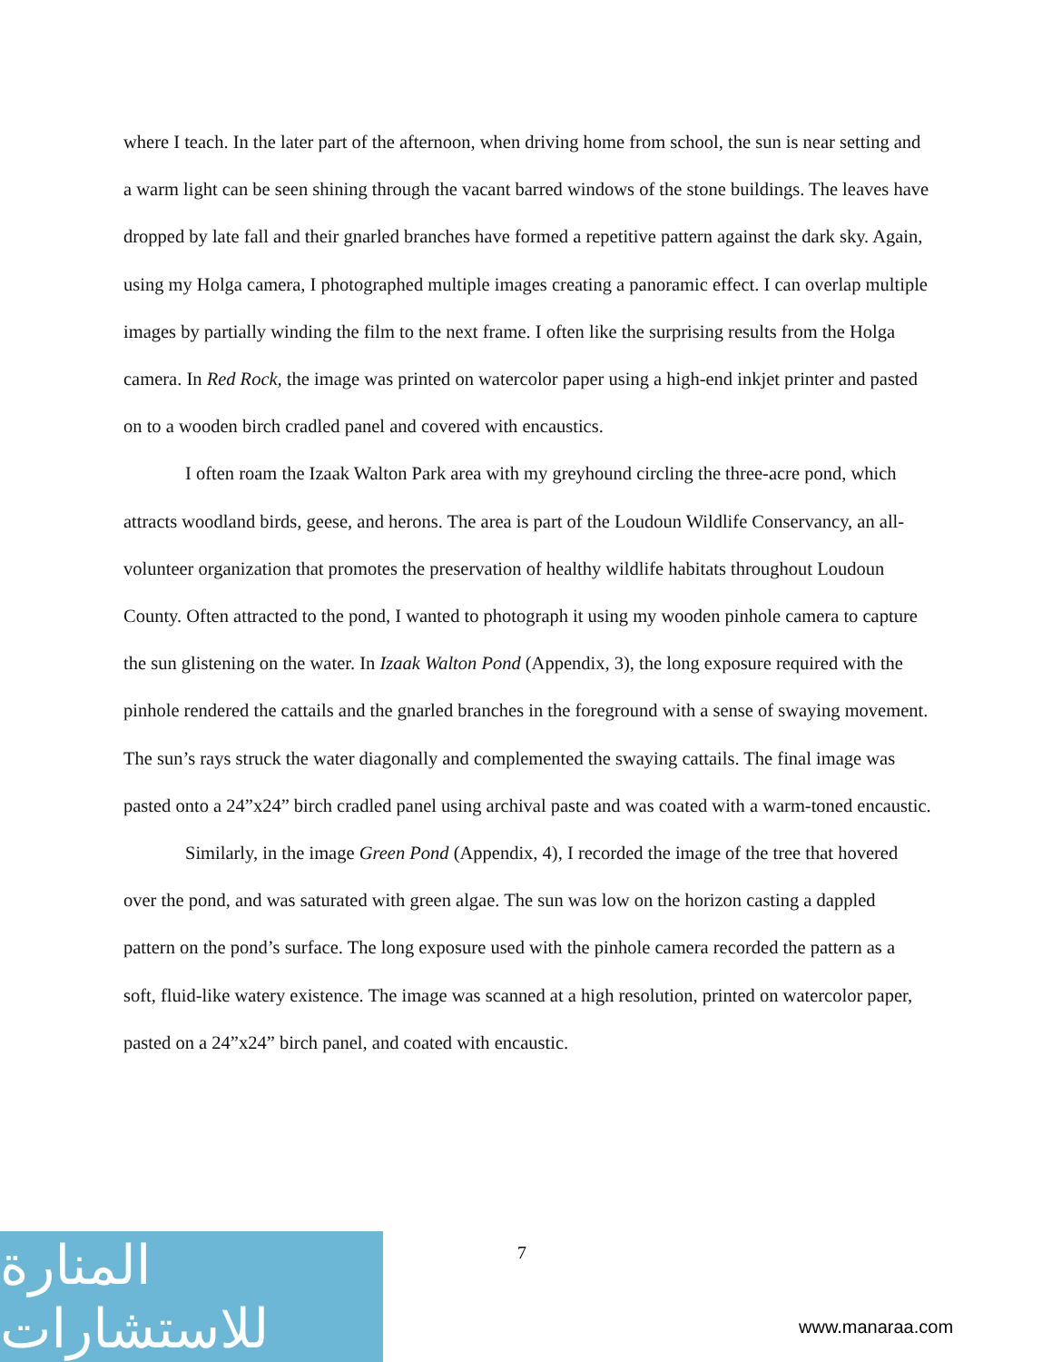where I teach. In the later part of the afternoon, when driving home from school, the sun is near setting and a warm light can be seen shining through the vacant barred windows of the stone buildings. The leaves have dropped by late fall and their gnarled branches have formed a repetitive pattern against the dark sky. Again, using my Holga camera, I photographed multiple images creating a panoramic effect. I can overlap multiple images by partially winding the film to the next frame. I often like the surprising results from the Holga camera. In Red Rock, the image was printed on watercolor paper using a high-end inkjet printer and pasted on to a wooden birch cradled panel and covered with encaustics.
I often roam the Izaak Walton Park area with my greyhound circling the three-acre pond, which attracts woodland birds, geese, and herons. The area is part of the Loudoun Wildlife Conservancy, an all-volunteer organization that promotes the preservation of healthy wildlife habitats throughout Loudoun County. Often attracted to the pond, I wanted to photograph it using my wooden pinhole camera to capture the sun glistening on the water. In Izaak Walton Pond (Appendix, 3), the long exposure required with the pinhole rendered the cattails and the gnarled branches in the foreground with a sense of swaying movement. The sun’s rays struck the water diagonally and complemented the swaying cattails. The final image was pasted onto a 24”x24” birch cradled panel using archival paste and was coated with a warm-toned encaustic.
Similarly, in the image Green Pond (Appendix, 4), I recorded the image of the tree that hovered over the pond, and was saturated with green algae. The sun was low on the horizon casting a dappled pattern on the pond’s surface. The long exposure used with the pinhole camera recorded the pattern as a soft, fluid-like watery existence. The image was scanned at a high resolution, printed on watercolor paper, pasted on a 24”x24” birch panel, and coated with encaustic.
7
المنارة للاستشارات
www.manaraa.com